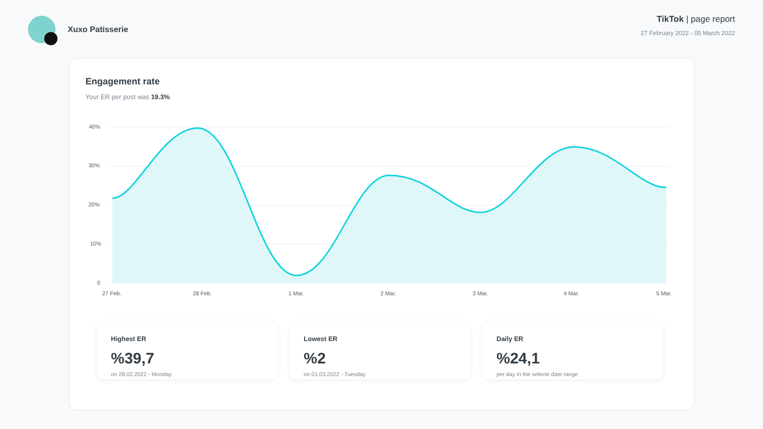Xuxo Patisserie TikTok | page report
27 February 2022 - 05 March 2022
Engagement rate
Your ER per post was 19.3%
40%
30%
20%
10%
0
27 Feb.
28 Feb.
1 Mar.
2 Mar.
3 Mar.
4 Mar.
5 Mar.
Highest ER
%39,7
on 28.02.2022 - Monday
Lowest ER
%2
on 01.03.2022 - Tuesday
Daily ER
%24,1
per day in the selecte date range